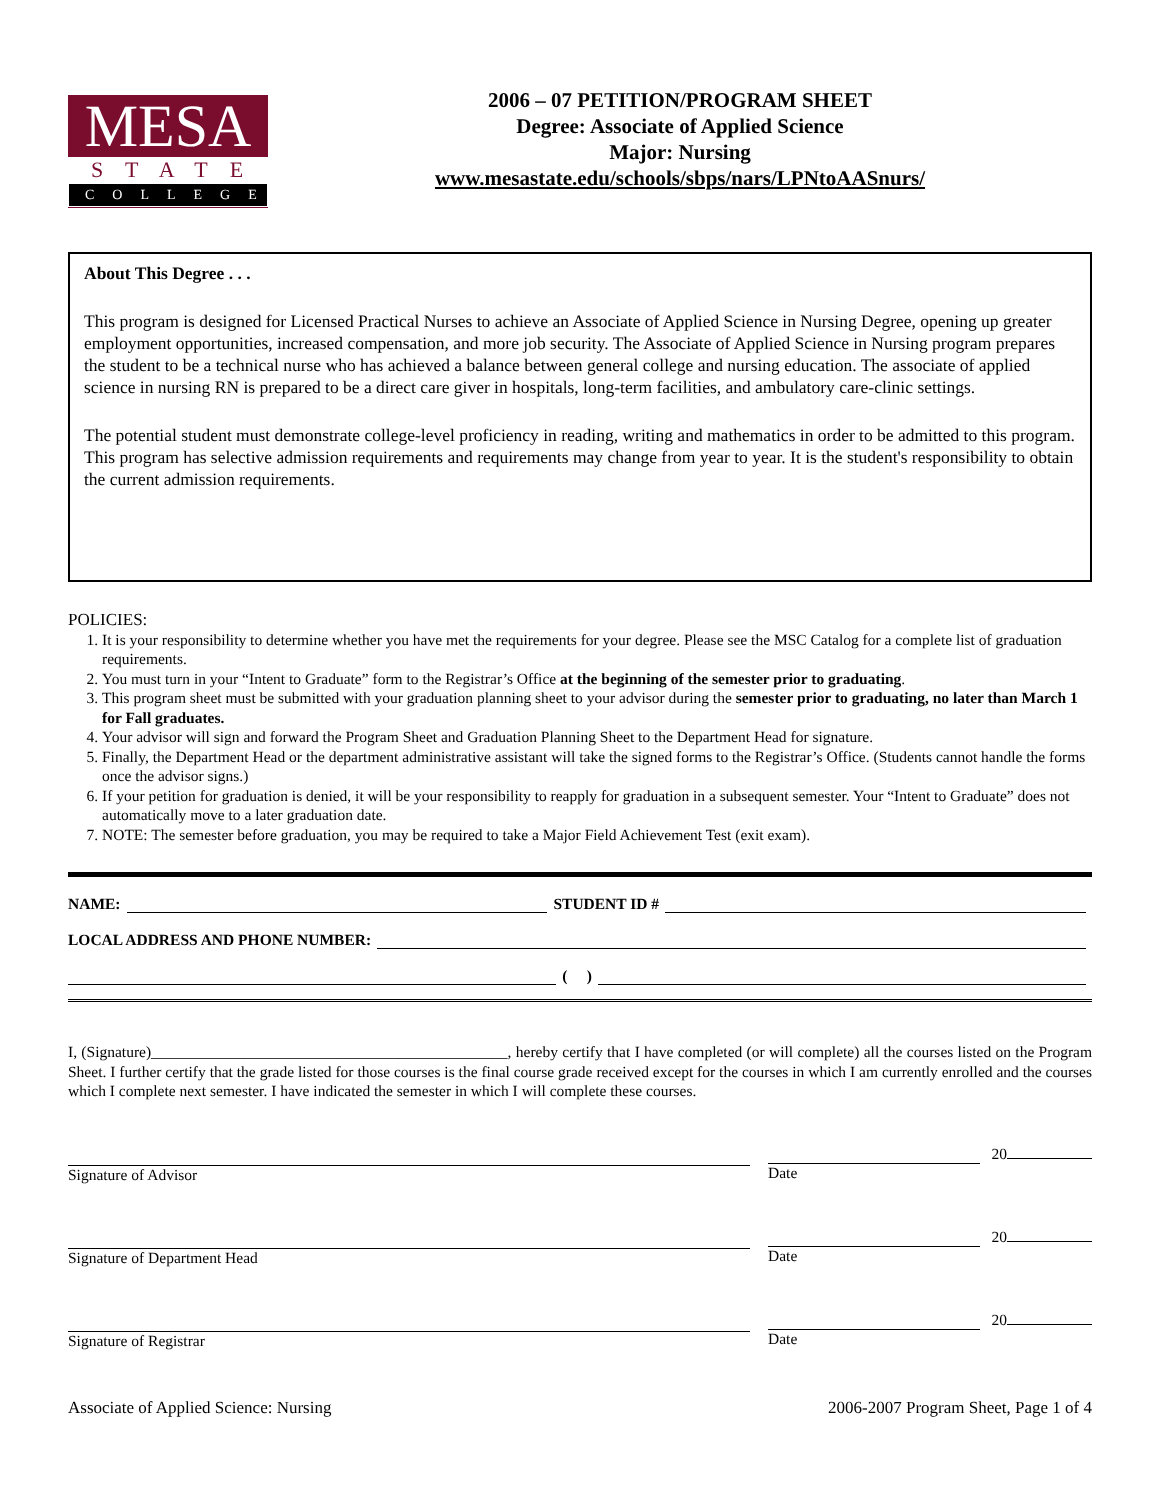MESA
STATE
COLLEGE
2006 – 07 PETITION/PROGRAM SHEET
Degree: Associate of Applied Science
Major: Nursing
www.mesastate.edu/schools/sbps/nars/LPNtoAASnurs/
About This Degree . . .
This program is designed for Licensed Practical Nurses to achieve an Associate of Applied Science in Nursing Degree, opening up greater employment opportunities, increased compensation, and more job security. The Associate of Applied Science in Nursing program prepares the student to be a technical nurse who has achieved a balance between general college and nursing education. The associate of applied science in nursing RN is prepared to be a direct care giver in hospitals, long-term facilities, and ambulatory care-clinic settings.
The potential student must demonstrate college-level proficiency in reading, writing and mathematics in order to be admitted to this program. This program has selective admission requirements and requirements may change from year to year. It is the student's responsibility to obtain the current admission requirements.
POLICIES:
1. It is your responsibility to determine whether you have met the requirements for your degree. Please see the MSC Catalog for a complete list of graduation requirements.
2. You must turn in your “Intent to Graduate” form to the Registrar’s Office at the beginning of the semester prior to graduating.
3. This program sheet must be submitted with your graduation planning sheet to your advisor during the semester prior to graduating, no later than March 1 for Fall graduates.
4. Your advisor will sign and forward the Program Sheet and Graduation Planning Sheet to the Department Head for signature.
5. Finally, the Department Head or the department administrative assistant will take the signed forms to the Registrar’s Office. (Students cannot handle the forms once the advisor signs.)
6. If your petition for graduation is denied, it will be your responsibility to reapply for graduation in a subsequent semester. Your “Intent to Graduate” does not automatically move to a later graduation date.
7. NOTE: The semester before graduation, you may be required to take a Major Field Achievement Test (exit exam).
NAME: STUDENT ID #
LOCAL ADDRESS AND PHONE NUMBER:
( )
I, (Signature)______________________________________________, hereby certify that I have completed (or will complete) all the courses listed on the Program Sheet. I further certify that the grade listed for those courses is the final course grade received except for the courses in which I am currently enrolled and the courses which I complete next semester. I have indicated the semester in which I will complete these courses.
Signature of Advisor
20
Date
Signature of Department Head
20
Date
Signature of Registrar
20
Date
Associate of Applied Science: Nursing 2006-2007 Program Sheet, Page 1 of 4